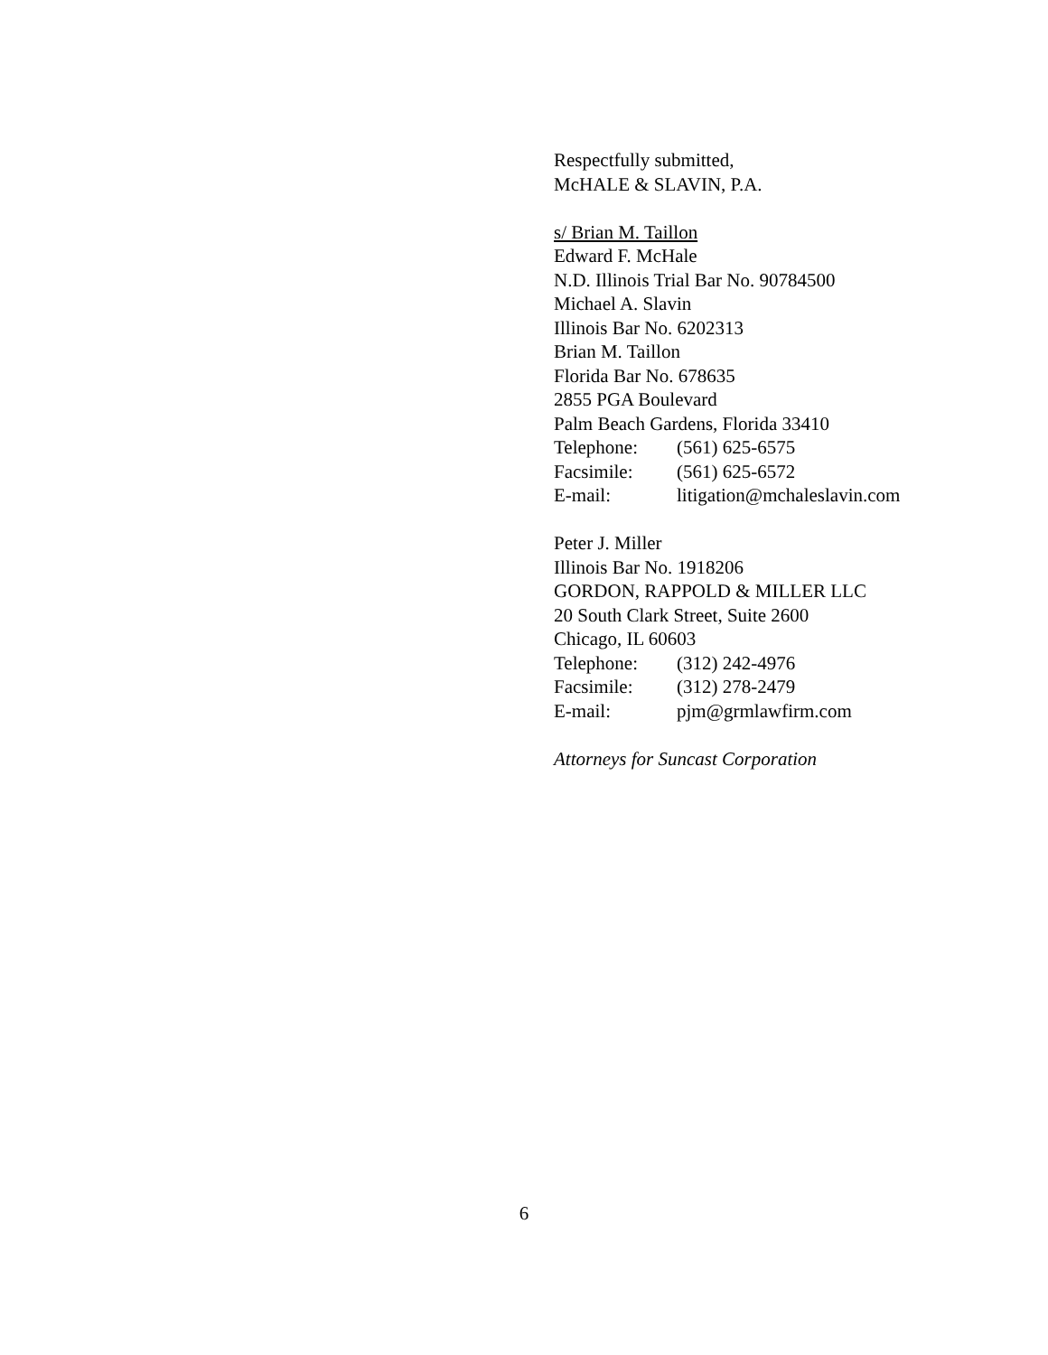Respectfully submitted,
McHALE & SLAVIN, P.A.
s/ Brian M. Taillon
Edward F. McHale
N.D. Illinois Trial Bar No. 90784500
Michael A. Slavin
Illinois Bar No. 6202313
Brian M. Taillon
Florida Bar No. 678635
2855 PGA Boulevard
Palm Beach Gardens, Florida 33410
Telephone: (561) 625-6575
Facsimile: (561) 625-6572
E-mail: litigation@mchaleslavin.com
Peter J. Miller
Illinois Bar No. 1918206
GORDON, RAPPOLD & MILLER LLC
20 South Clark Street, Suite 2600
Chicago, IL 60603
Telephone: (312) 242-4976
Facsimile: (312) 278-2479
E-mail: pjm@grmlawfirm.com
Attorneys for Suncast Corporation
6